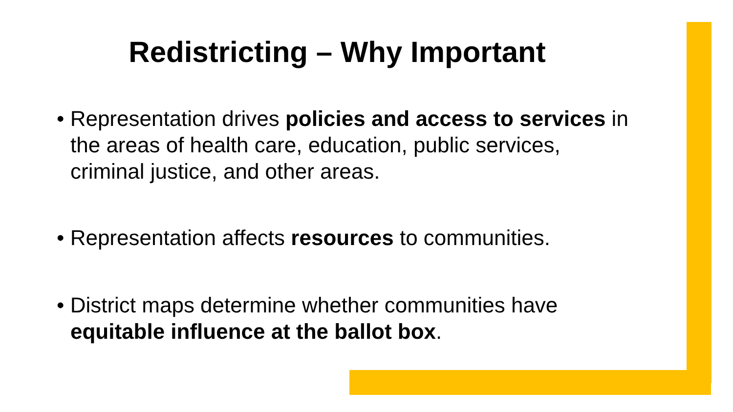Redistricting – Why Important
• Representation drives policies and access to services in the areas of health care, education, public services, criminal justice, and other areas.
• Representation affects resources to communities.
• District maps determine whether communities have equitable influence at the ballot box.